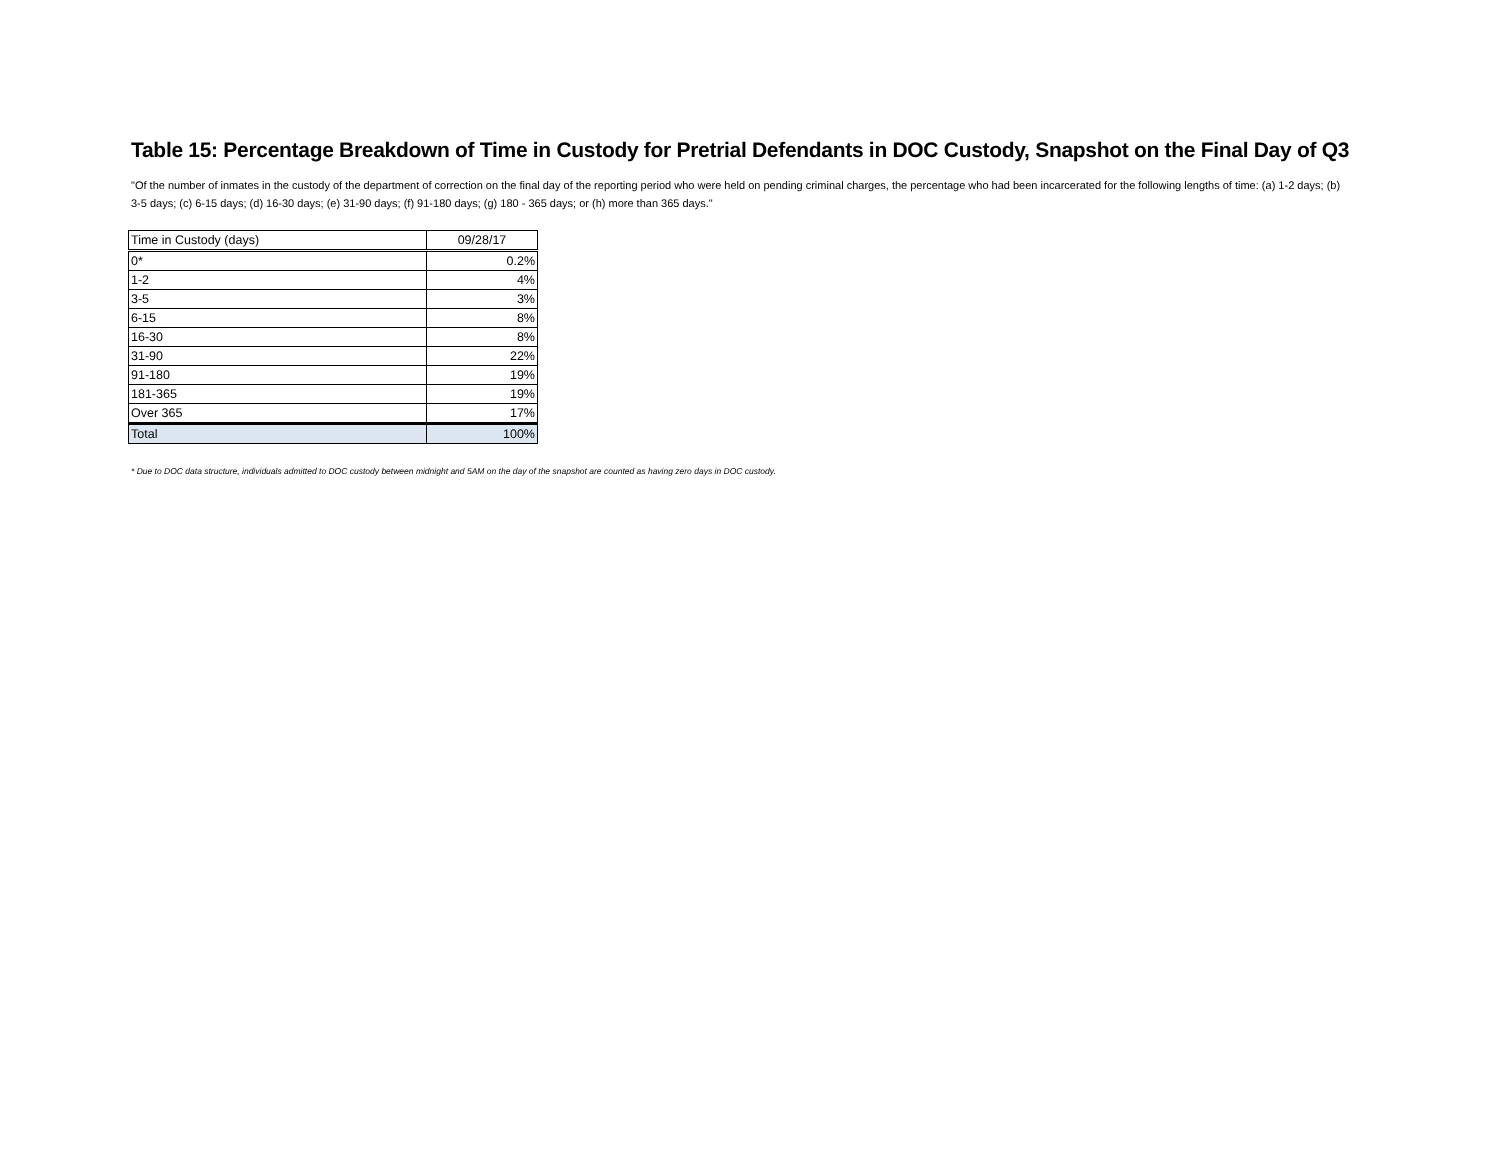Table 15: Percentage Breakdown of Time in Custody for Pretrial Defendants in DOC Custody, Snapshot on the Final Day of Q3
"Of the number of inmates in the custody of the department of correction on the final day of the reporting period who were held on pending criminal charges, the percentage who had been incarcerated for the following lengths of time: (a) 1-2 days; (b) 3-5 days; (c) 6-15 days; (d) 16-30 days; (e) 31-90 days; (f) 91-180 days; (g) 180 - 365 days; or (h) more than 365 days."
| Time in Custody (days) | 09/28/17 |
| --- | --- |
| 0* | 0.2% |
| 1-2 | 4% |
| 3-5 | 3% |
| 6-15 | 8% |
| 16-30 | 8% |
| 31-90 | 22% |
| 91-180 | 19% |
| 181-365 | 19% |
| Over 365 | 17% |
| Total | 100% |
* Due to DOC data structure, individuals admitted to DOC custody between midnight and 5AM on the day of the snapshot are counted as having zero days in DOC custody.